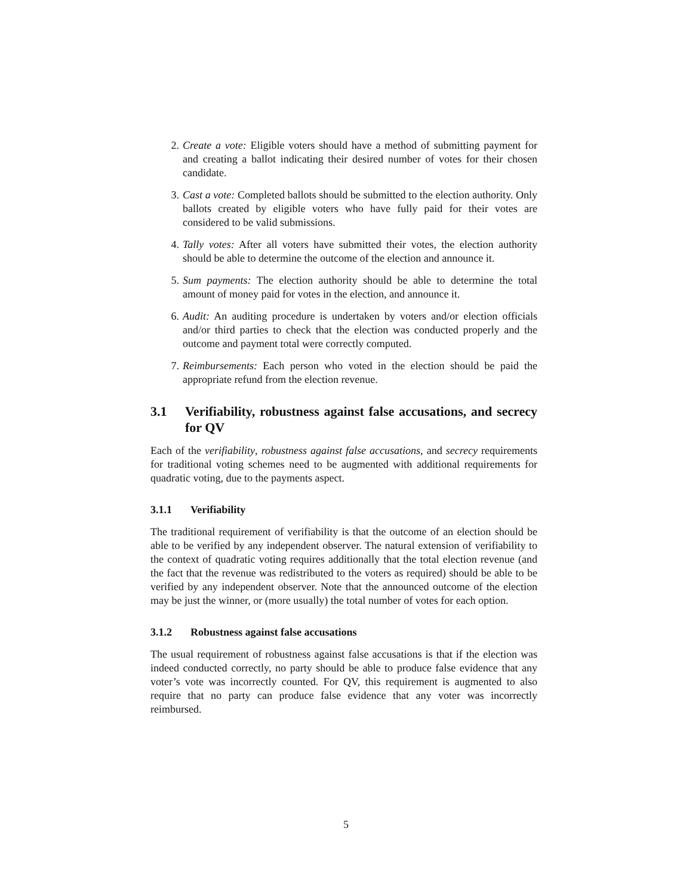2. Create a vote: Eligible voters should have a method of submitting payment for and creating a ballot indicating their desired number of votes for their chosen candidate.
3. Cast a vote: Completed ballots should be submitted to the election authority. Only ballots created by eligible voters who have fully paid for their votes are considered to be valid submissions.
4. Tally votes: After all voters have submitted their votes, the election authority should be able to determine the outcome of the election and announce it.
5. Sum payments: The election authority should be able to determine the total amount of money paid for votes in the election, and announce it.
6. Audit: An auditing procedure is undertaken by voters and/or election officials and/or third parties to check that the election was conducted properly and the outcome and payment total were correctly computed.
7. Reimbursements: Each person who voted in the election should be paid the appropriate refund from the election revenue.
3.1 Verifiability, robustness against false accusations, and secrecy for QV
Each of the verifiability, robustness against false accusations, and secrecy requirements for traditional voting schemes need to be augmented with additional requirements for quadratic voting, due to the payments aspect.
3.1.1 Verifiability
The traditional requirement of verifiability is that the outcome of an election should be able to be verified by any independent observer. The natural extension of verifiability to the context of quadratic voting requires additionally that the total election revenue (and the fact that the revenue was redistributed to the voters as required) should be able to be verified by any independent observer. Note that the announced outcome of the election may be just the winner, or (more usually) the total number of votes for each option.
3.1.2 Robustness against false accusations
The usual requirement of robustness against false accusations is that if the election was indeed conducted correctly, no party should be able to produce false evidence that any voter’s vote was incorrectly counted. For QV, this requirement is augmented to also require that no party can produce false evidence that any voter was incorrectly reimbursed.
5